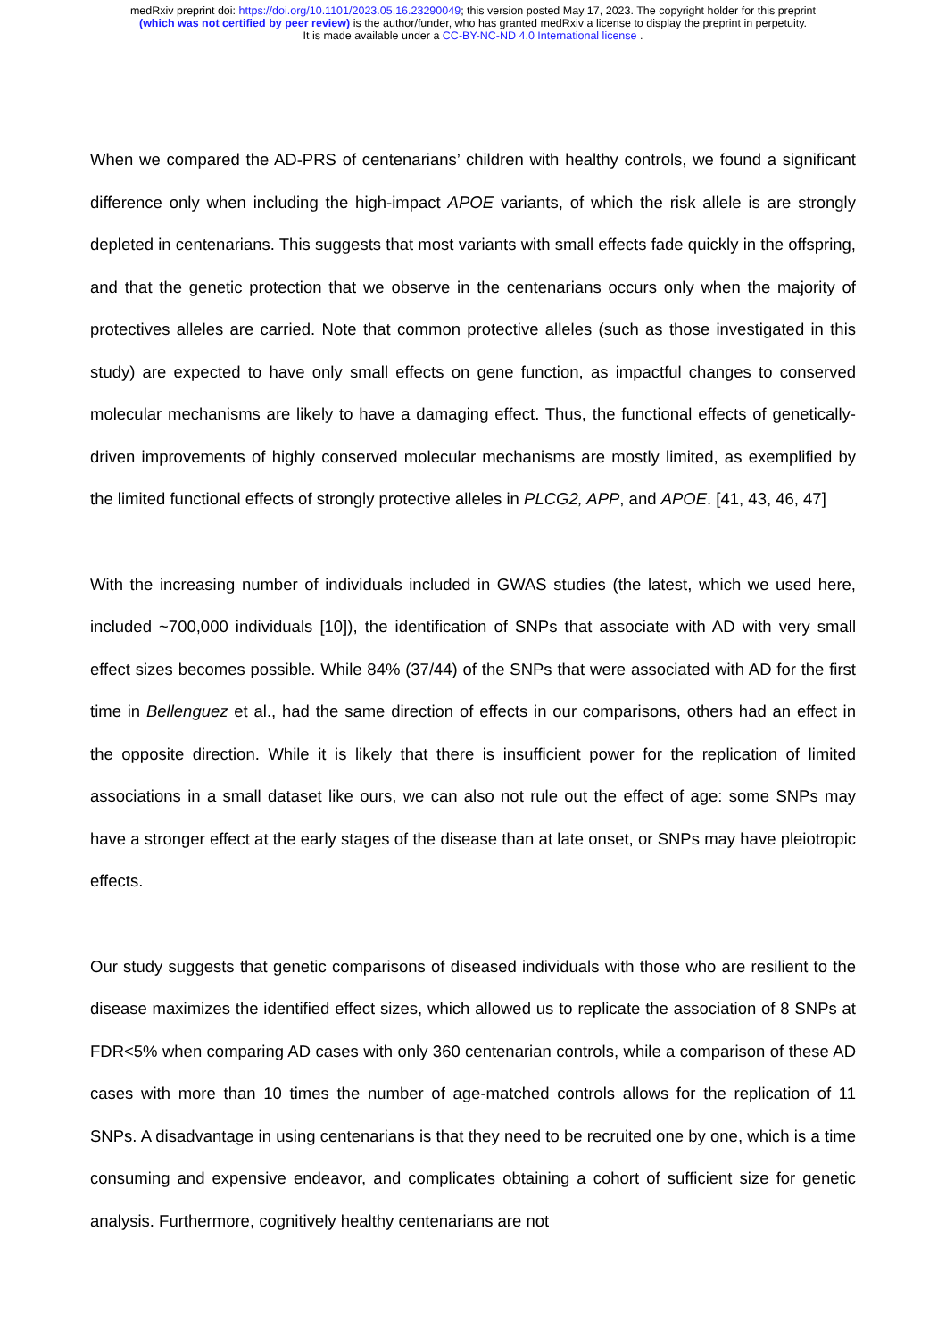medRxiv preprint doi: https://doi.org/10.1101/2023.05.16.23290049; this version posted May 17, 2023. The copyright holder for this preprint
(which was not certified by peer review) is the author/funder, who has granted medRxiv a license to display the preprint in perpetuity.
It is made available under a CC-BY-NC-ND 4.0 International license .
When we compared the AD-PRS of centenarians’ children with healthy controls, we found a significant difference only when including the high-impact APOE variants, of which the risk allele is are strongly depleted in centenarians. This suggests that most variants with small effects fade quickly in the offspring, and that the genetic protection that we observe in the centenarians occurs only when the majority of protectives alleles are carried. Note that common protective alleles (such as those investigated in this study) are expected to have only small effects on gene function, as impactful changes to conserved molecular mechanisms are likely to have a damaging effect. Thus, the functional effects of genetically-driven improvements of highly conserved molecular mechanisms are mostly limited, as exemplified by the limited functional effects of strongly protective alleles in PLCG2, APP, and APOE. [41, 43, 46, 47]
With the increasing number of individuals included in GWAS studies (the latest, which we used here, included ~700,000 individuals [10]), the identification of SNPs that associate with AD with very small effect sizes becomes possible. While 84% (37/44) of the SNPs that were associated with AD for the first time in Bellenguez et al., had the same direction of effects in our comparisons, others had an effect in the opposite direction. While it is likely that there is insufficient power for the replication of limited associations in a small dataset like ours, we can also not rule out the effect of age: some SNPs may have a stronger effect at the early stages of the disease than at late onset, or SNPs may have pleiotropic effects.
Our study suggests that genetic comparisons of diseased individuals with those who are resilient to the disease maximizes the identified effect sizes, which allowed us to replicate the association of 8 SNPs at FDR<5% when comparing AD cases with only 360 centenarian controls, while a comparison of these AD cases with more than 10 times the number of age-matched controls allows for the replication of 11 SNPs. A disadvantage in using centenarians is that they need to be recruited one by one, which is a time consuming and expensive endeavor, and complicates obtaining a cohort of sufficient size for genetic analysis. Furthermore, cognitively healthy centenarians are not